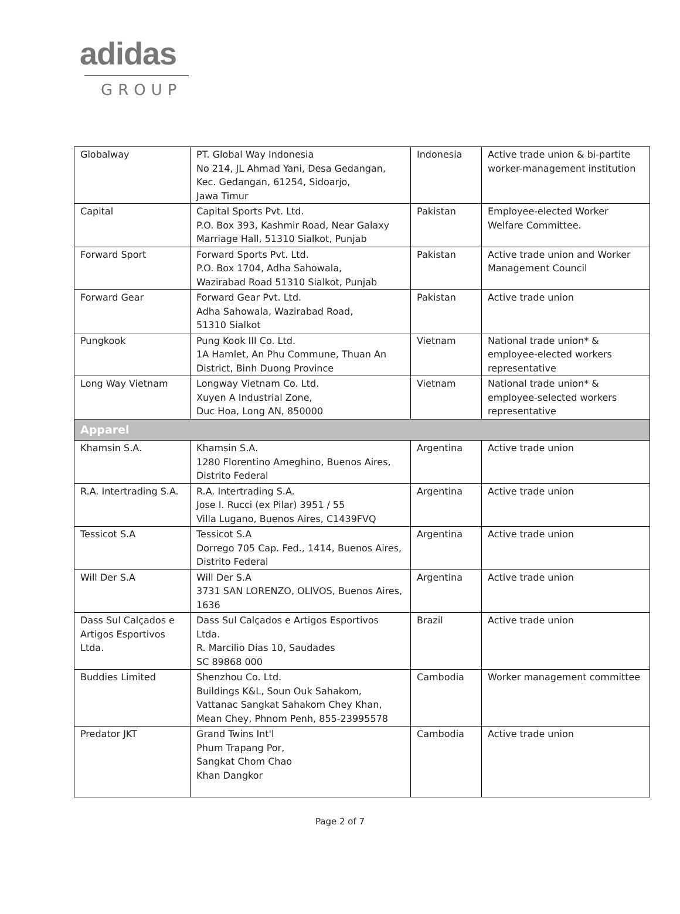adidas
GROUP
| Globalway | PT. Global Way Indonesia No 214, JL Ahmad Yani, Desa Gedangan, Kec. Gedangan, 61254, Sidoarjo, Jawa Timur | Indonesia | Active trade union & bi-partite worker-management institution |
| Capital | Capital Sports Pvt. Ltd. P.O. Box 393, Kashmir Road, Near Galaxy Marriage Hall, 51310 Sialkot, Punjab | Pakistan | Employee-elected Worker Welfare Committee. |
| Forward Sport | Forward Sports Pvt. Ltd. P.O. Box 1704, Adha Sahowala, Wazirabad Road 51310 Sialkot, Punjab | Pakistan | Active trade union and Worker Management Council |
| Forward Gear | Forward Gear Pvt. Ltd. Adha Sahowala, Wazirabad Road, 51310 Sialkot | Pakistan | Active trade union |
| Pungkook | Pung Kook III Co. Ltd. 1A Hamlet, An Phu Commune, Thuan An District, Binh Duong Province | Vietnam | National trade union* & employee-elected workers representative |
| Long Way Vietnam | Longway Vietnam Co. Ltd. Xuyen A Industrial Zone, Duc Hoa, Long AN, 850000 | Vietnam | National trade union* & employee-selected workers representative |
| Apparel | | | |
| Khamsin S.A. | Khamsin S.A. 1280 Florentino Ameghino, Buenos Aires, Distrito Federal | Argentina | Active trade union |
| R.A. Intertrading S.A. | R.A. Intertrading S.A. Jose I. Rucci (ex Pilar) 3951 / 55 Villa Lugano, Buenos Aires, C1439FVQ | Argentina | Active trade union |
| Tessicot S.A | Tessicot S.A Dorrego 705 Cap. Fed., 1414, Buenos Aires, Distrito Federal | Argentina | Active trade union |
| Will Der S.A | Will Der S.A 3731 SAN LORENZO, OLIVOS, Buenos Aires, 1636 | Argentina | Active trade union |
| Dass Sul Calçados e Artigos Esportivos Ltda. | Dass Sul Calçados e Artigos Esportivos Ltda. R. Marcilio Dias 10, Saudades SC 89868 000 | Brazil | Active trade union |
| Buddies Limited | Shenzhou Co. Ltd. Buildings K&L, Soun Ouk Sahakom, Vattanac Sangkat Sahakom Chey Khan, Mean Chey, Phnom Penh, 855-23995578 | Cambodia | Worker management committee |
| Predator JKT | Grand Twins Int'l Phum Trapang Por, Sangkat Chom Chao Khan Dangkor | Cambodia | Active trade union |
Page 2 of 7